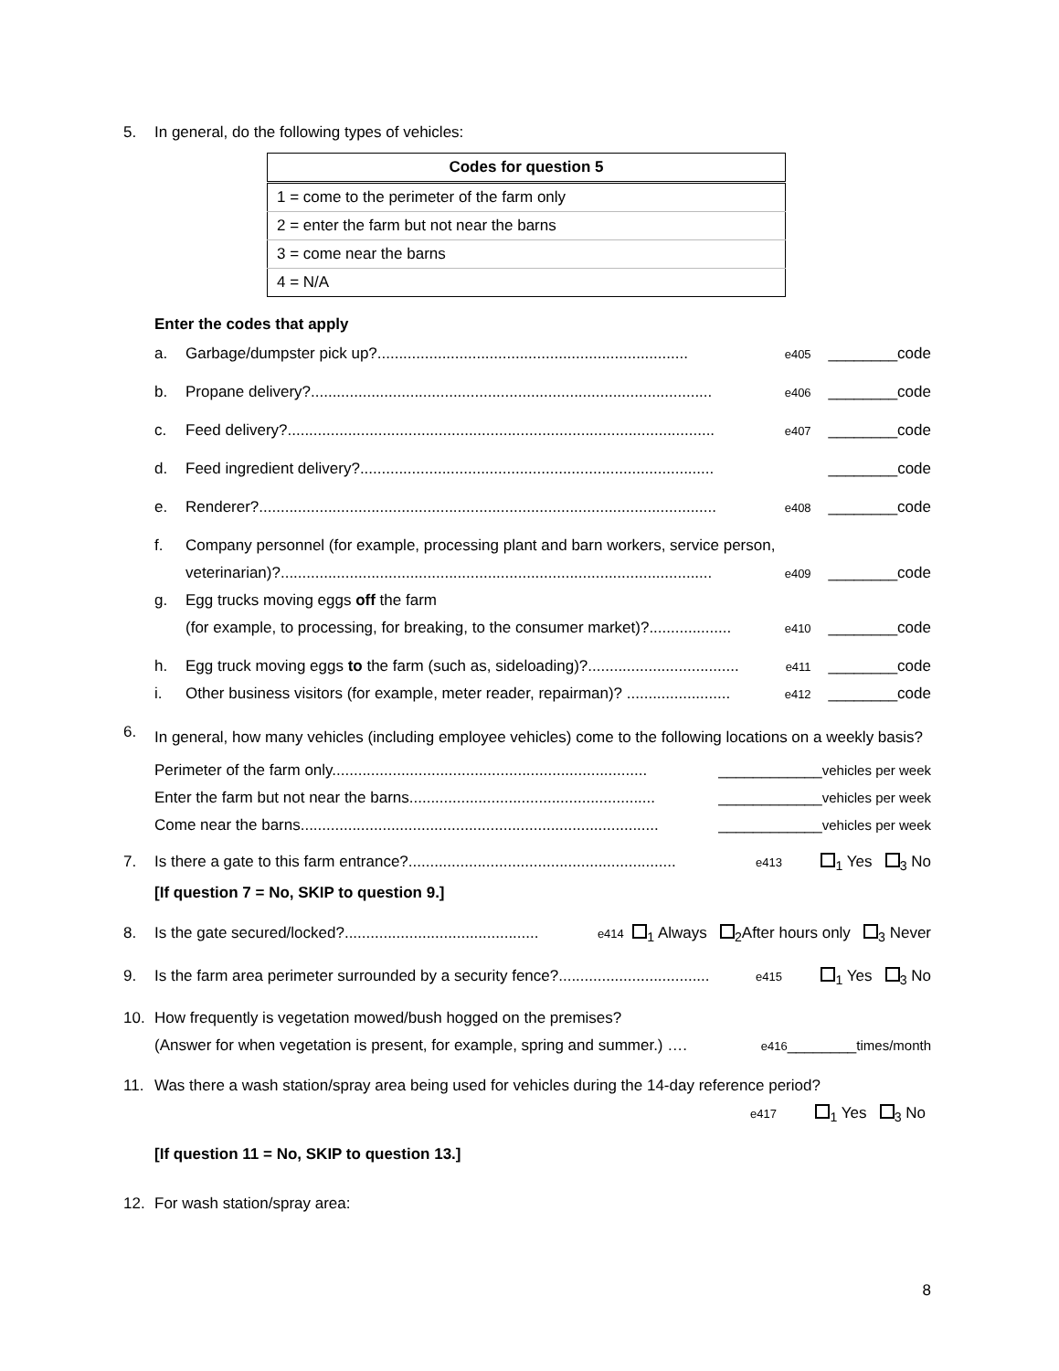5. In general, do the following types of vehicles:
| Codes for question 5 |
| --- |
| 1 = come to the perimeter of the farm only |
| 2 = enter the farm but not near the barns |
| 3 = come near the barns |
| 4 = N/A |
Enter the codes that apply
a. Garbage/dumpster pick up?........................................................................ e405 ________code
b. Propane delivery?............................................................................................. e406 ________code
c. Feed delivery?................................................................................................... e407 ________code
d. Feed ingredient delivery?.................................................................................. ________code
e. Renderer?.......................................................................................................... e408 ________code
f. Company personnel (for example, processing plant and barn workers, service person,
veterinarian)?.................................................................................................... e409 ________code
g. Egg trucks moving eggs off the farm
(for example, to processing, for breaking, to the consumer market)?................... e410 ________code
h. Egg truck moving eggs to the farm (such as, sideloading)?................................... e411 ________code
i. Other business visitors (for example, meter reader, repairman)? ........................ e412 ________code
6. In general, how many vehicles (including employee vehicles) come to the following locations on a weekly basis?
Perimeter of the farm only......................................................................... ____________vehicles per week
Enter the farm but not near the barns......................................................... ____________vehicles per week
Come near the barns................................................................................... ____________vehicles per week
7. Is there a gate to this farm entrance?.............................................................. e413 <sub>1</sub> Yes <sub>3</sub> No
[If question 7 = No, SKIP to question 9.]
8. Is the gate secured/locked?............................................. e414 <sub>1</sub> Always <sub>2</sub>After hours only <sub>3</sub> Never
9. Is the farm area perimeter surrounded by a security fence?................................... e415 <sub>1</sub> Yes <sub>3</sub> No
10. How frequently is vegetation mowed/bush hogged on the premises?
(Answer for when vegetation is present, for example, spring and summer.) …. e416________times/month
11. Was there a wash station/spray area being used for vehicles during the 14-day reference period?
e417 <sub>1</sub> Yes <sub>3</sub> No
[If question 11 = No, SKIP to question 13.]
12. For wash station/spray area:
8